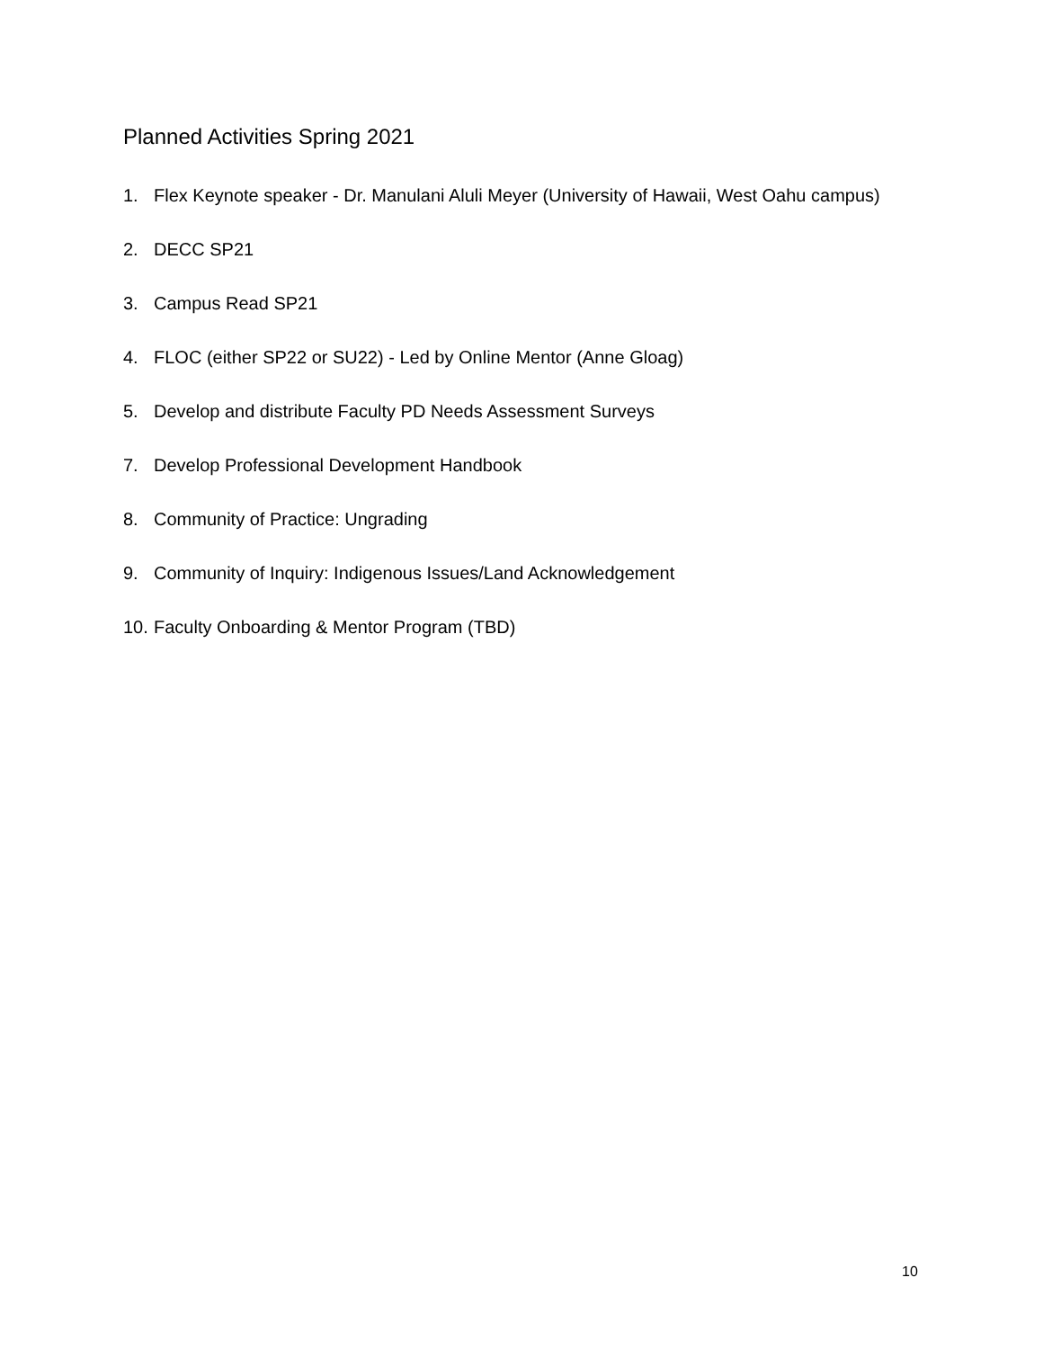Planned Activities Spring 2021
1. Flex Keynote speaker - Dr. Manulani Aluli Meyer (University of Hawaii, West Oahu campus)
2. DECC SP21
3. Campus Read SP21
4. FLOC (either SP22 or SU22) - Led by Online Mentor (Anne Gloag)
5. Develop and distribute Faculty PD Needs Assessment Surveys
7. Develop Professional Development Handbook
8. Community of Practice: Ungrading
9. Community of Inquiry: Indigenous Issues/Land Acknowledgement
10. Faculty Onboarding & Mentor Program (TBD)
10